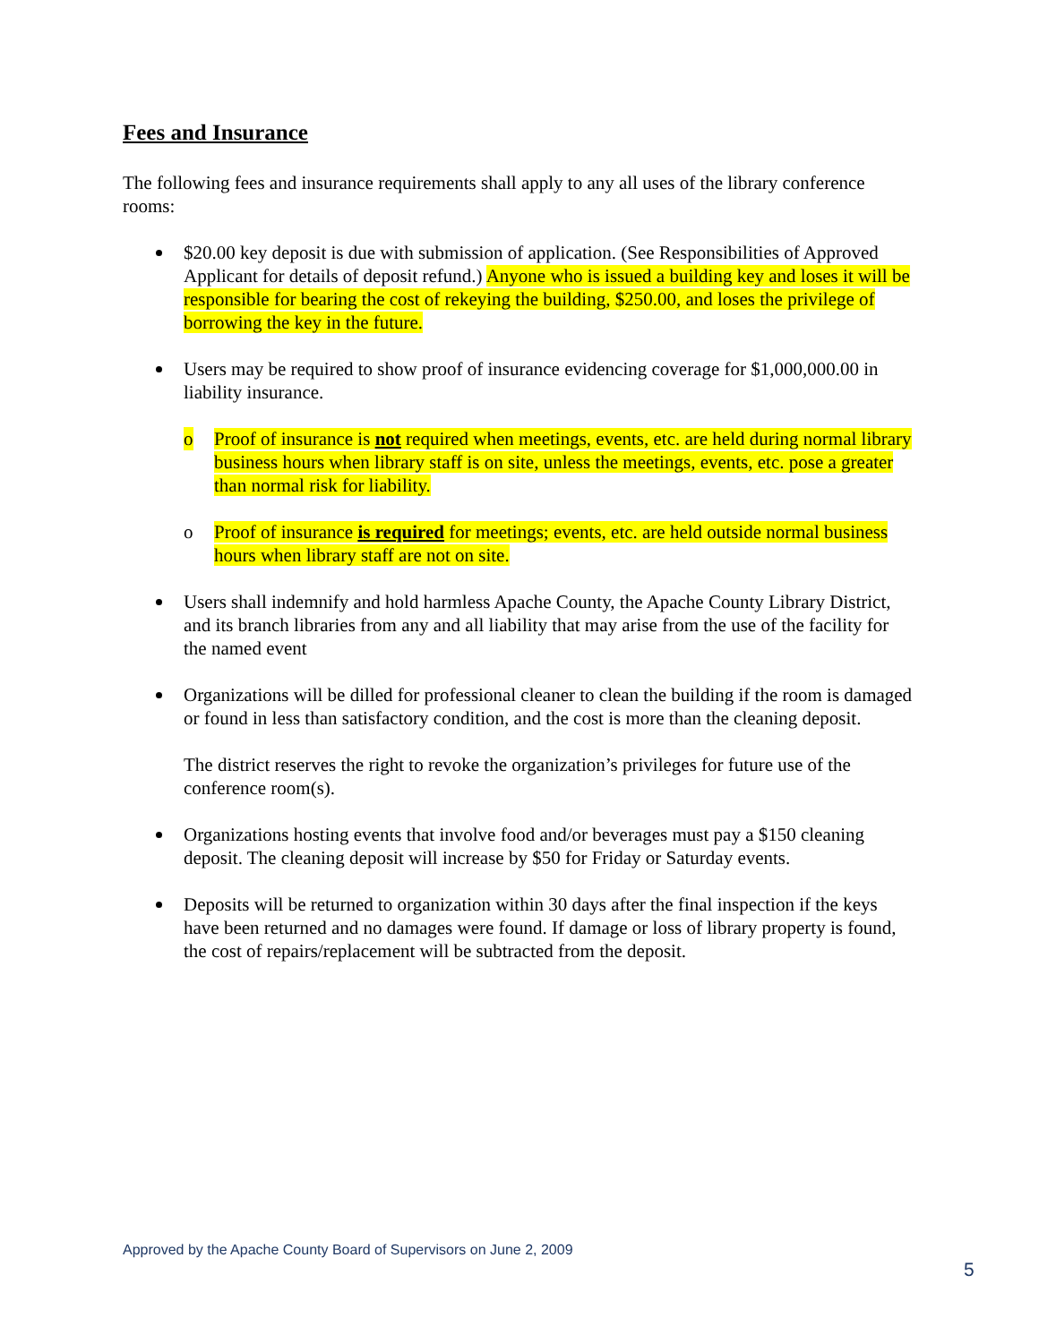Fees and Insurance
The following fees and insurance requirements shall apply to any all uses of the library conference rooms:
$20.00 key deposit is due with submission of application. (See Responsibilities of Approved Applicant for details of deposit refund.) Anyone who is issued a building key and loses it will be responsible for bearing the cost of rekeying the building, $250.00, and loses the privilege of borrowing the key in the future.
Users may be required to show proof of insurance evidencing coverage for $1,000,000.00 in liability insurance.
o Proof of insurance is not required when meetings, events, etc. are held during normal library business hours when library staff is on site, unless the meetings, events, etc. pose a greater than normal risk for liability.
o Proof of insurance is required for meetings; events, etc. are held outside normal business hours when library staff are not on site.
Users shall indemnify and hold harmless Apache County, the Apache County Library District, and its branch libraries from any and all liability that may arise from the use of the facility for the named event
Organizations will be dilled for professional cleaner to clean the building if the room is damaged or found in less than satisfactory condition, and the cost is more than the cleaning deposit.
The district reserves the right to revoke the organization’s privileges for future use of the conference room(s).
Organizations hosting events that involve food and/or beverages must pay a $150 cleaning deposit. The cleaning deposit will increase by $50 for Friday or Saturday events.
Deposits will be returned to organization within 30 days after the final inspection if the keys have been returned and no damages were found. If damage or loss of library property is found, the cost of repairs/replacement will be subtracted from the deposit.
Approved by the Apache County Board of Supervisors on June 2, 2009
5